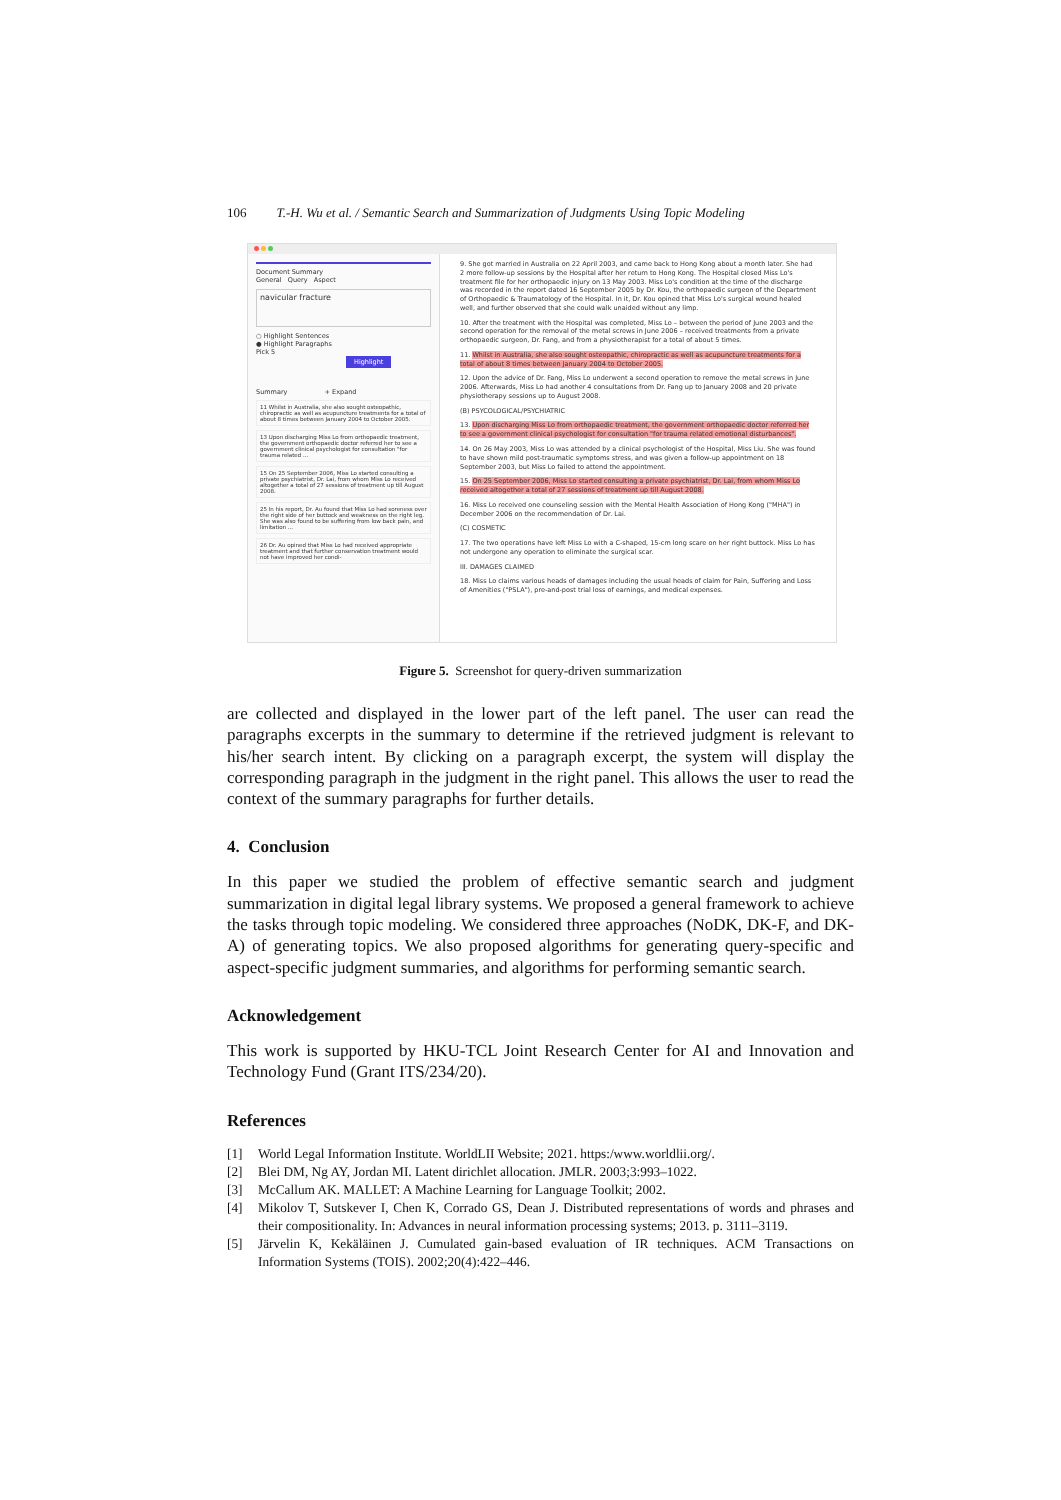106 T.-H. Wu et al. / Semantic Search and Summarization of Judgments Using Topic Modeling
Document Summary
General Query Aspect
navicular fracture
○ Highlight Sentences
● Highlight Paragraphs
Pick 5
Highlight
Summary + Expand
11 Whilst in Australia, she also sought osteopathic, chiropractic as well as acupuncture treatments for a total of about 8 times between January 2004 to October 2005.
13 Upon discharging Miss Lo from orthopaedic treatment, the government orthopaedic doctor referred her to see a government clinical psychologist for consultation "for trauma related ...
15 On 25 September 2006, Miss Lo started consulting a private psychiatrist, Dr. Lai, from whom Miss Lo received altogether a total of 27 sessions of treatment up till August 2008.
25 In his report, Dr. Au found that Miss Lo had soreness over the right side of her buttock and weakness on the right leg. She was also found to be suffering from low back pain, and limitation ...
26 Dr. Au opined that Miss Lo had received appropriate treatment and that further conservation treatment would not have improved her condi-
9. She got married in Australia on 22 April 2003, and came back to Hong Kong about a month later. She had 2 more follow-up sessions by the Hospital after her return to Hong Kong. The Hospital closed Miss Lo's treatment file for her orthopaedic injury on 13 May 2003. Miss Lo's condition at the time of the discharge was recorded in the report dated 16 September 2005 by Dr. Kou, the orthopaedic surgeon of the Department of Orthopaedic & Traumatology of the Hospital. In it, Dr. Kou opined that Miss Lo's surgical wound healed well, and further observed that she could walk unaided without any limp.
10. After the treatment with the Hospital was completed, Miss Lo – between the period of June 2003 and the second operation for the removal of the metal screws in June 2006 – received treatments from a private orthopaedic surgeon, Dr. Fang, and from a physiotherapist for a total of about 5 times.
11. Whilst in Australia, she also sought osteopathic, chiropractic as well as acupuncture treatments for a total of about 8 times between January 2004 to October 2005.
12. Upon the advice of Dr. Fang, Miss Lo underwent a second operation to remove the metal screws in June 2006. Afterwards, Miss Lo had another 4 consultations from Dr. Fang up to January 2008 and 20 private physiotherapy sessions up to August 2008.
(B) PSYCOLOGICAL/PSYCHIATRIC
13. Upon discharging Miss Lo from orthopaedic treatment, the government orthopaedic doctor referred her to see a government clinical psychologist for consultation "for trauma related emotional disturbances".
14. On 26 May 2003, Miss Lo was attended by a clinical psychologist of the Hospital, Miss Liu. She was found to have shown mild post-traumatic symptoms stress, and was given a follow-up appointment on 18 September 2003, but Miss Lo failed to attend the appointment.
15. On 25 September 2006, Miss Lo started consulting a private psychiatrist, Dr. Lai, from whom Miss Lo received altogether a total of 27 sessions of treatment up till August 2008.
16. Miss Lo received one counseling session with the Mental Health Association of Hong Kong ("MHA") in December 2006 on the recommendation of Dr. Lai.
(C) COSMETIC
17. The two operations have left Miss Lo with a C-shaped, 15-cm long scare on her right buttock. Miss Lo has not undergone any operation to eliminate the surgical scar.
III. DAMAGES CLAIMED
18. Miss Lo claims various heads of damages including the usual heads of claim for Pain, Suffering and Loss of Amenities ("PSLA"), pre-and-post trial loss of earnings, and medical expenses.
Figure 5. Screenshot for query-driven summarization
are collected and displayed in the lower part of the left panel. The user can read the paragraphs excerpts in the summary to determine if the retrieved judgment is relevant to his/her search intent. By clicking on a paragraph excerpt, the system will display the corresponding paragraph in the judgment in the right panel. This allows the user to read the context of the summary paragraphs for further details.
4. Conclusion
In this paper we studied the problem of effective semantic search and judgment summarization in digital legal library systems. We proposed a general framework to achieve the tasks through topic modeling. We considered three approaches (NoDK, DK-F, and DK-A) of generating topics. We also proposed algorithms for generating query-specific and aspect-specific judgment summaries, and algorithms for performing semantic search.
Acknowledgement
This work is supported by HKU-TCL Joint Research Center for AI and Innovation and Technology Fund (Grant ITS/234/20).
References
[1] World Legal Information Institute. WorldLII Website; 2021. https:/www.worldlii.org/.
[2] Blei DM, Ng AY, Jordan MI. Latent dirichlet allocation. JMLR. 2003;3:993–1022.
[3] McCallum AK. MALLET: A Machine Learning for Language Toolkit; 2002.
[4] Mikolov T, Sutskever I, Chen K, Corrado GS, Dean J. Distributed representations of words and phrases and their compositionality. In: Advances in neural information processing systems; 2013. p. 3111–3119.
[5] Järvelin K, Kekäläinen J. Cumulated gain-based evaluation of IR techniques. ACM Transactions on Information Systems (TOIS). 2002;20(4):422–446.